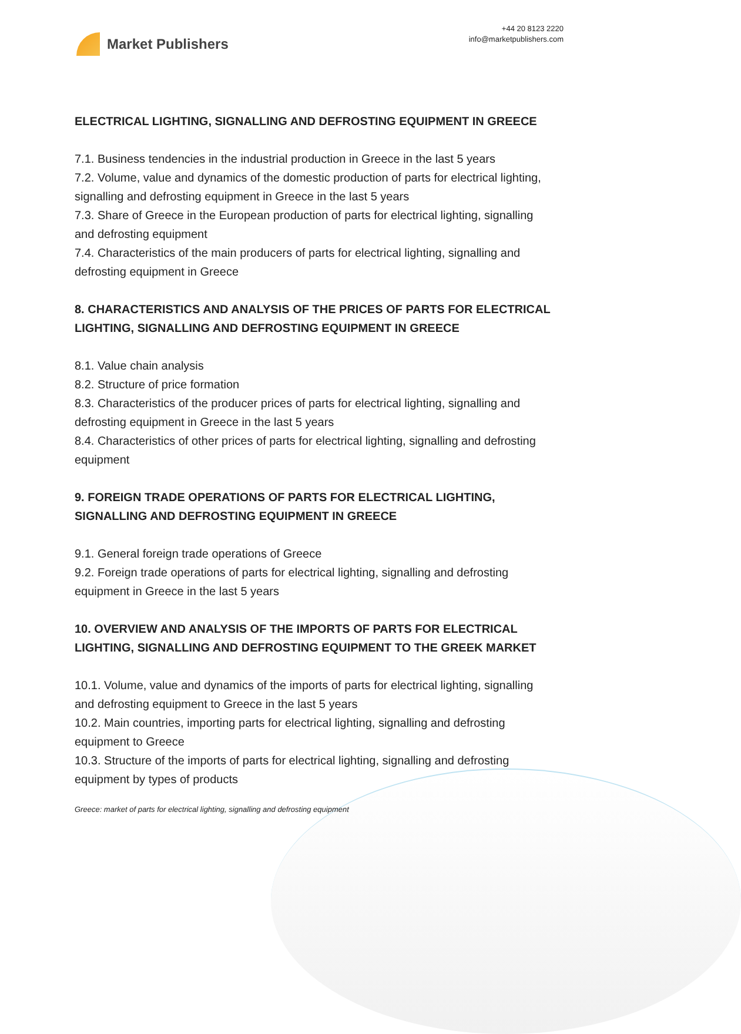Market Publishers
+44 20 8123 2220
info@marketpublishers.com
ELECTRICAL LIGHTING, SIGNALLING AND DEFROSTING EQUIPMENT IN GREECE
7.1. Business tendencies in the industrial production in Greece in the last 5 years
7.2. Volume, value and dynamics of the domestic production of parts for electrical lighting, signalling and defrosting equipment in Greece in the last 5 years
7.3. Share of Greece in the European production of parts for electrical lighting, signalling and defrosting equipment
7.4. Characteristics of the main producers of parts for electrical lighting, signalling and defrosting equipment in Greece
8. CHARACTERISTICS AND ANALYSIS OF THE PRICES OF PARTS FOR ELECTRICAL LIGHTING, SIGNALLING AND DEFROSTING EQUIPMENT IN GREECE
8.1. Value chain analysis
8.2. Structure of price formation
8.3. Characteristics of the producer prices of parts for electrical lighting, signalling and defrosting equipment in Greece in the last 5 years
8.4. Characteristics of other prices of parts for electrical lighting, signalling and defrosting equipment
9. FOREIGN TRADE OPERATIONS OF PARTS FOR ELECTRICAL LIGHTING, SIGNALLING AND DEFROSTING EQUIPMENT IN GREECE
9.1. General foreign trade operations of Greece
9.2. Foreign trade operations of parts for electrical lighting, signalling and defrosting equipment in Greece in the last 5 years
10. OVERVIEW AND ANALYSIS OF THE IMPORTS OF PARTS FOR ELECTRICAL LIGHTING, SIGNALLING AND DEFROSTING EQUIPMENT TO THE GREEK MARKET
10.1. Volume, value and dynamics of the imports of parts for electrical lighting, signalling and defrosting equipment to Greece in the last 5 years
10.2. Main countries, importing parts for electrical lighting, signalling and defrosting equipment to Greece
10.3. Structure of the imports of parts for electrical lighting, signalling and defrosting equipment by types of products
Greece: market of parts for electrical lighting, signalling and defrosting equipment